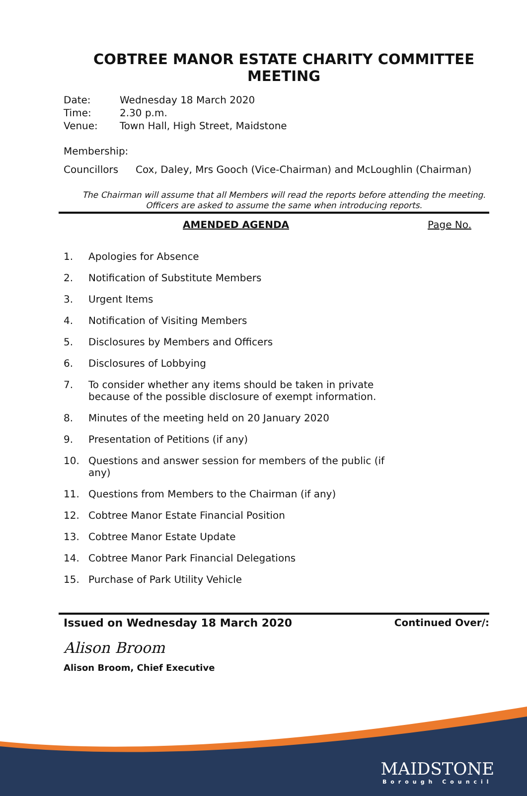COBTREE MANOR ESTATE CHARITY COMMITTEE MEETING
Date: Wednesday 18 March 2020
Time: 2.30 p.m.
Venue: Town Hall, High Street, Maidstone
Membership:
Councillors Cox, Daley, Mrs Gooch (Vice-Chairman) and McLoughlin (Chairman)
The Chairman will assume that all Members will read the reports before attending the meeting. Officers are asked to assume the same when introducing reports.
AMENDED AGENDA Page No.
1. Apologies for Absence
2. Notification of Substitute Members
3. Urgent Items
4. Notification of Visiting Members
5. Disclosures by Members and Officers
6. Disclosures of Lobbying
7. To consider whether any items should be taken in private because of the possible disclosure of exempt information.
8. Minutes of the meeting held on 20 January 2020
9. Presentation of Petitions (if any)
10. Questions and answer session for members of the public (if any)
11. Questions from Members to the Chairman (if any)
12. Cobtree Manor Estate Financial Position
13. Cobtree Manor Estate Update
14. Cobtree Manor Park Financial Delegations
15. Purchase of Park Utility Vehicle
Issued on Wednesday 18 March 2020 Continued Over/:
Alison Broom
Alison Broom, Chief Executive
MAIDSTONE
Borough Council